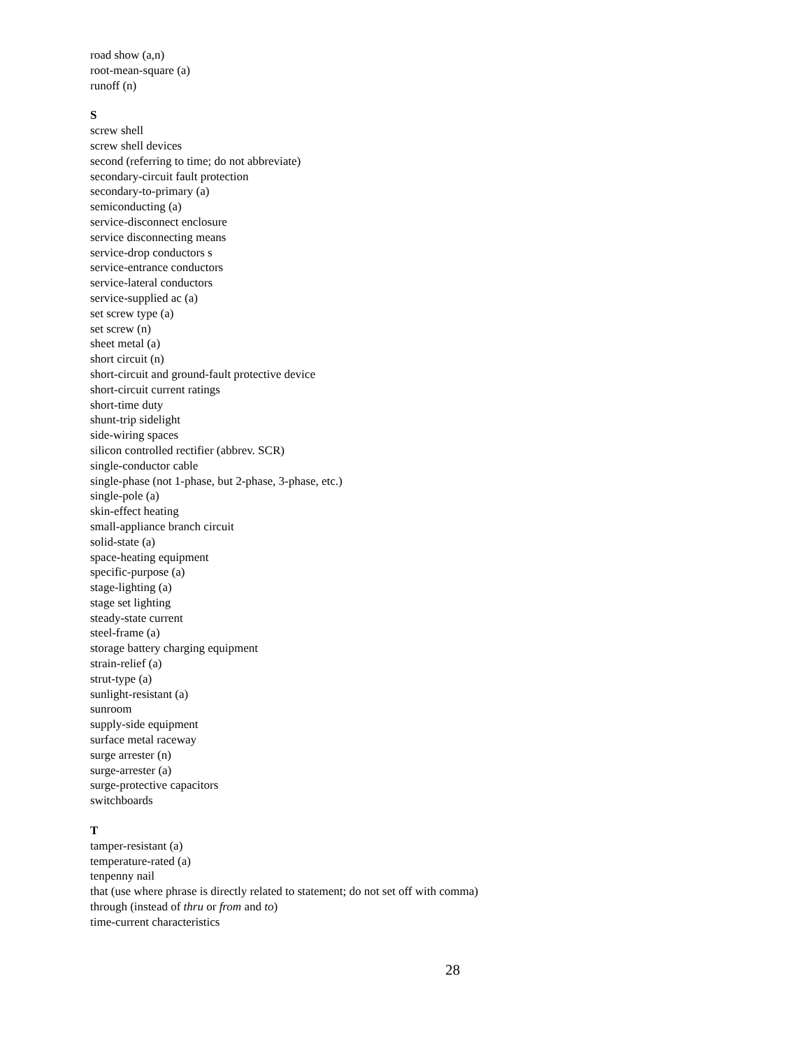road show (a,n)
root-mean-square (a)
runoff (n)
S
screw shell
screw shell devices
second (referring to time; do not abbreviate)
secondary-circuit fault protection
secondary-to-primary (a)
semiconducting (a)
service-disconnect enclosure
service disconnecting means
service-drop conductors s
service-entrance conductors
service-lateral conductors
service-supplied ac (a)
set screw type (a)
set screw (n)
sheet metal (a)
short circuit (n)
short-circuit and ground-fault protective device
short-circuit current ratings
short-time duty
shunt-trip sidelight
side-wiring spaces
silicon controlled rectifier (abbrev. SCR)
single-conductor cable
single-phase (not 1-phase, but 2-phase, 3-phase, etc.)
single-pole (a)
skin-effect heating
small-appliance branch circuit
solid-state (a)
space-heating equipment
specific-purpose (a)
stage-lighting (a)
stage set lighting
steady-state current
steel-frame (a)
storage battery charging equipment
strain-relief (a)
strut-type (a)
sunlight-resistant (a)
sunroom
supply-side equipment
surface metal raceway
surge arrester (n)
surge-arrester (a)
surge-protective capacitors
switchboards
T
tamper-resistant (a)
temperature-rated (a)
tenpenny nail
that (use where phrase is directly related to statement; do not set off with comma)
through (instead of thru or from and to)
time-current characteristics
28